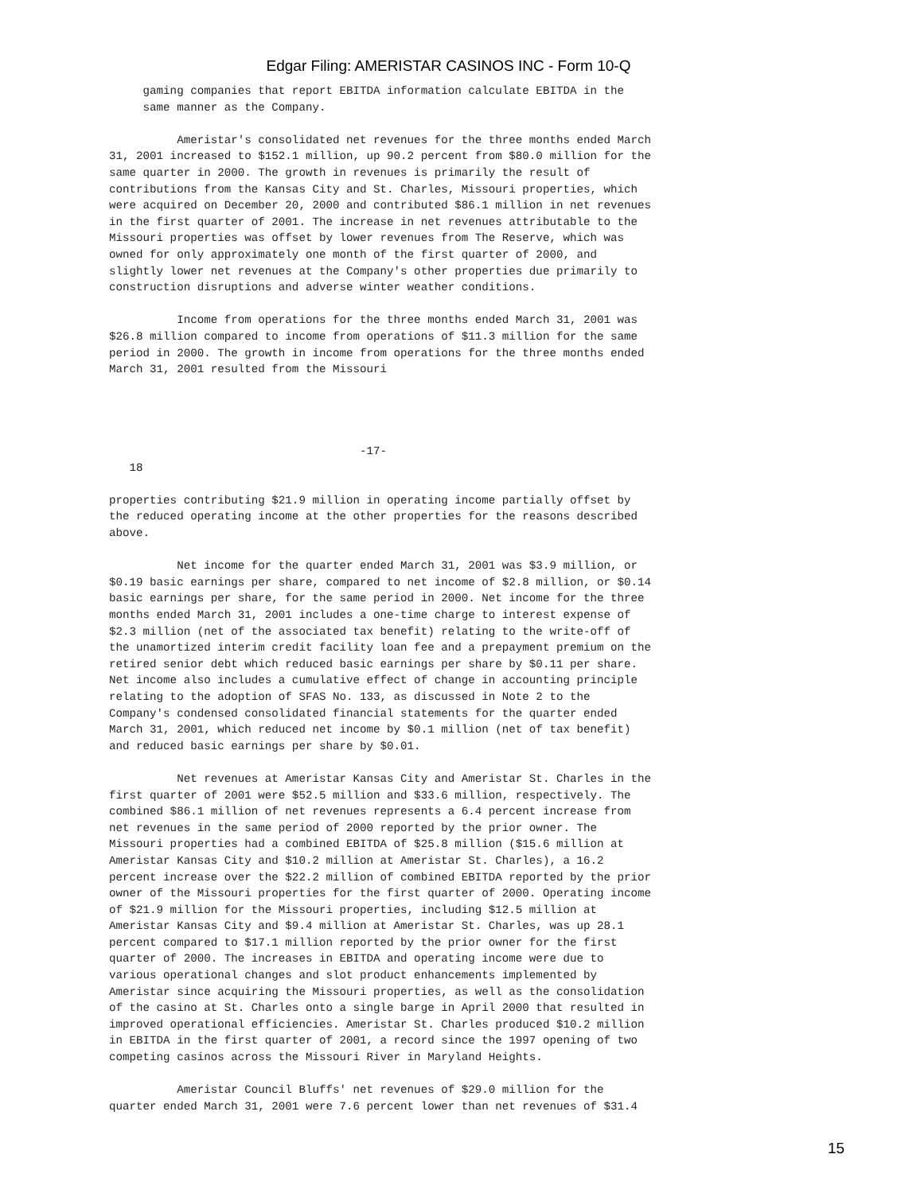Edgar Filing: AMERISTAR CASINOS INC - Form 10-Q
     gaming companies that report EBITDA information calculate EBITDA in the
     same manner as the Company.

          Ameristar's consolidated net revenues for the three months ended March
31, 2001 increased to $152.1 million, up 90.2 percent from $80.0 million for the
same quarter in 2000. The growth in revenues is primarily the result of
contributions from the Kansas City and St. Charles, Missouri properties, which
were acquired on December 20, 2000 and contributed $86.1 million in net revenues
in the first quarter of 2001. The increase in net revenues attributable to the
Missouri properties was offset by lower revenues from The Reserve, which was
owned for only approximately one month of the first quarter of 2000, and
slightly lower net revenues at the Company's other properties due primarily to
construction disruptions and adverse winter weather conditions.

          Income from operations for the three months ended March 31, 2001 was
$26.8 million compared to income from operations of $11.3 million for the same
period in 2000. The growth in income from operations for the three months ended
March 31, 2001 resulted from the Missouri




                                     -17-
   18

properties contributing $21.9 million in operating income partially offset by
the reduced operating income at the other properties for the reasons described
above.

          Net income for the quarter ended March 31, 2001 was $3.9 million, or
$0.19 basic earnings per share, compared to net income of $2.8 million, or $0.14
basic earnings per share, for the same period in 2000. Net income for the three
months ended March 31, 2001 includes a one-time charge to interest expense of
$2.3 million (net of the associated tax benefit) relating to the write-off of
the unamortized interim credit facility loan fee and a prepayment premium on the
retired senior debt which reduced basic earnings per share by $0.11 per share.
Net income also includes a cumulative effect of change in accounting principle
relating to the adoption of SFAS No. 133, as discussed in Note 2 to the
Company's condensed consolidated financial statements for the quarter ended
March 31, 2001, which reduced net income by $0.1 million (net of tax benefit)
and reduced basic earnings per share by $0.01.

          Net revenues at Ameristar Kansas City and Ameristar St. Charles in the
first quarter of 2001 were $52.5 million and $33.6 million, respectively. The
combined $86.1 million of net revenues represents a 6.4 percent increase from
net revenues in the same period of 2000 reported by the prior owner. The
Missouri properties had a combined EBITDA of $25.8 million ($15.6 million at
Ameristar Kansas City and $10.2 million at Ameristar St. Charles), a 16.2
percent increase over the $22.2 million of combined EBITDA reported by the prior
owner of the Missouri properties for the first quarter of 2000. Operating income
of $21.9 million for the Missouri properties, including $12.5 million at
Ameristar Kansas City and $9.4 million at Ameristar St. Charles, was up 28.1
percent compared to $17.1 million reported by the prior owner for the first
quarter of 2000. The increases in EBITDA and operating income were due to
various operational changes and slot product enhancements implemented by
Ameristar since acquiring the Missouri properties, as well as the consolidation
of the casino at St. Charles onto a single barge in April 2000 that resulted in
improved operational efficiencies. Ameristar St. Charles produced $10.2 million
in EBITDA in the first quarter of 2001, a record since the 1997 opening of two
competing casinos across the Missouri River in Maryland Heights.

          Ameristar Council Bluffs' net revenues of $29.0 million for the
quarter ended March 31, 2001 were 7.6 percent lower than net revenues of $31.4
15